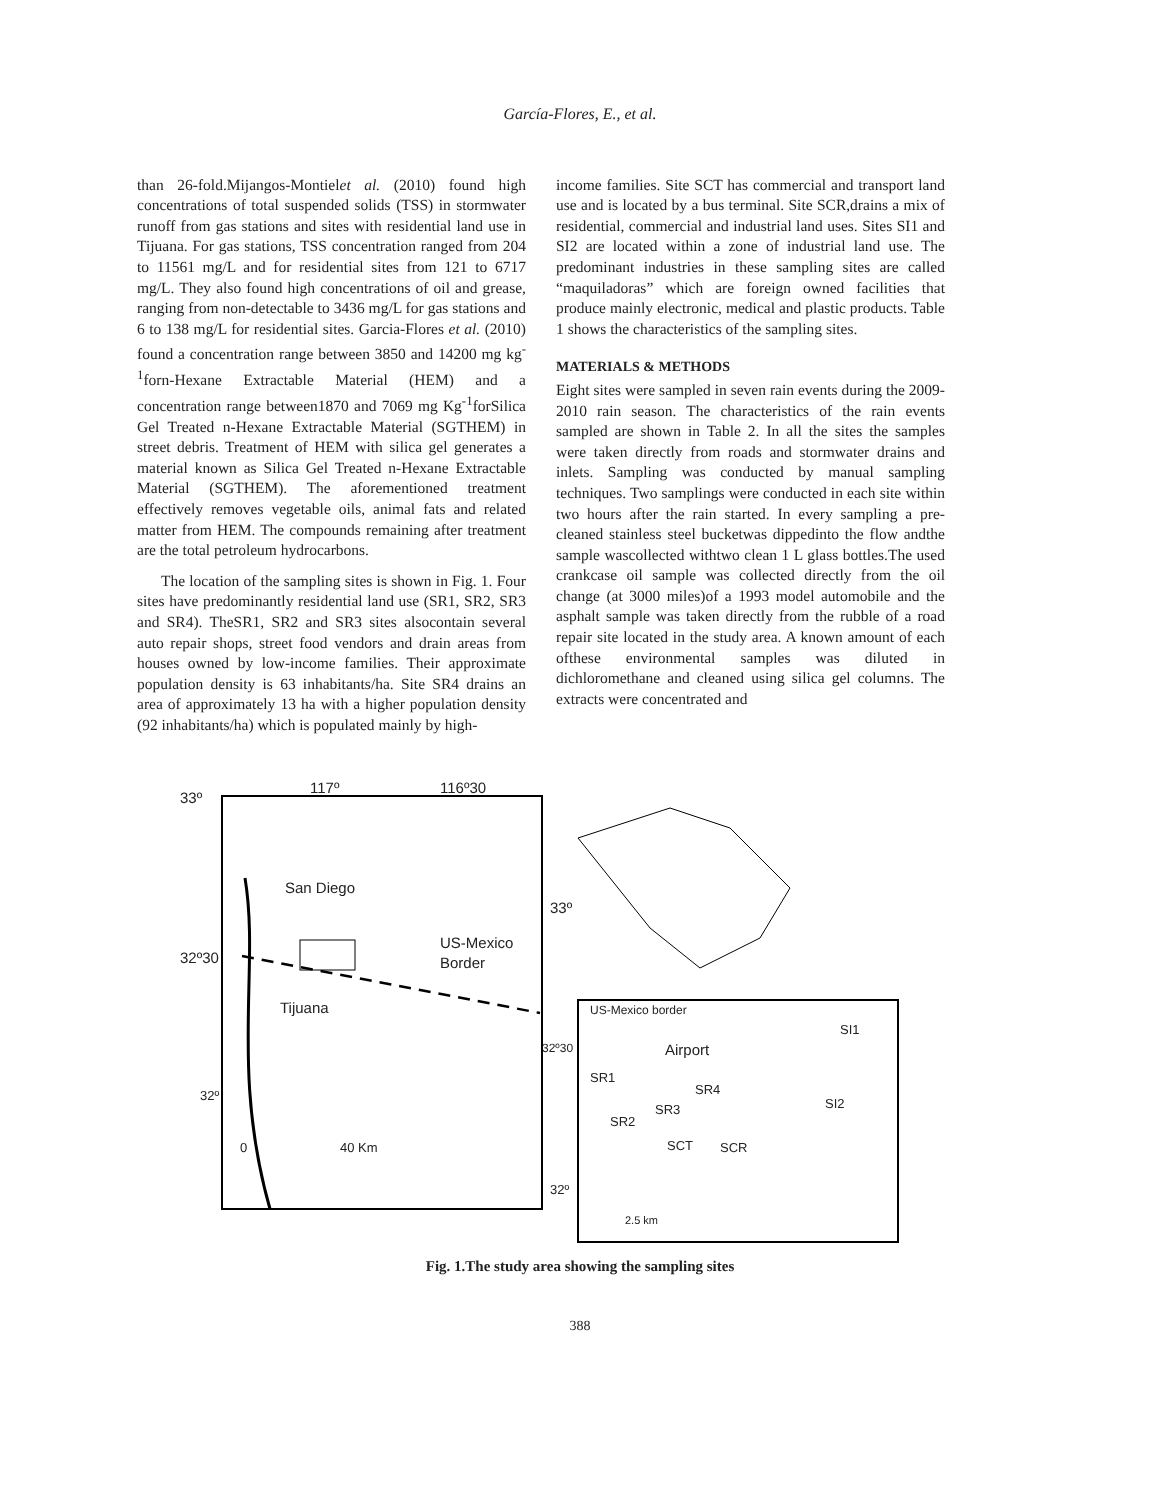García-Flores, E., et al.
than 26-fold.Mijangos-Montielet al. (2010) found high concentrations of total suspended solids (TSS) in stormwater runoff from gas stations and sites with residential land use in Tijuana. For gas stations, TSS concentration ranged from 204 to 11561 mg/L and for residential sites from 121 to 6717 mg/L. They also found high concentrations of oil and grease, ranging from non-detectable to 3436 mg/L for gas stations and 6 to 138 mg/L for residential sites. Garcia-Flores et al. (2010) found a concentration range between 3850 and 14200 mg kg<sup>-1</sup>forn-Hexane Extractable Material (HEM) and a concentration range between1870 and 7069 mg Kg<sup>-1</sup>forSilica Gel Treated n-Hexane Extractable Material (SGTHEM) in street debris. Treatment of HEM with silica gel generates a material known as Silica Gel Treated n-Hexane Extractable Material (SGTHEM). The aforementioned treatment effectively removes vegetable oils, animal fats and related matter from HEM. The compounds remaining after treatment are the total petroleum hydrocarbons.
The location of the sampling sites is shown in Fig. 1. Four sites have predominantly residential land use (SR1, SR2, SR3 and SR4). TheSR1, SR2 and SR3 sites alsocontain several auto repair shops, street food vendors and drain areas from houses owned by low-income families. Their approximate population density is 63 inhabitants/ha. Site SR4 drains an area of approximately 13 ha with a higher population density (92 inhabitants/ha) which is populated mainly by high-
income families. Site SCT has commercial and transport land use and is located by a bus terminal. Site SCR,drains a mix of residential, commercial and industrial land uses. Sites SI1 and SI2 are located within a zone of industrial land use. The predominant industries in these sampling sites are called “maquiladoras” which are foreign owned facilities that produce mainly electronic, medical and plastic products. Table 1 shows the characteristics of the sampling sites.
MATERIALS & METHODS
Eight sites were sampled in seven rain events during the 2009-2010 rain season. The characteristics of the rain events sampled are shown in Table 2. In all the sites the samples were taken directly from roads and stormwater drains and inlets. Sampling was conducted by manual sampling techniques. Two samplings were conducted in each site within two hours after the rain started. In every sampling a pre-cleaned stainless steel bucketwas dippedinto the flow andthe sample wascollected withtwo clean 1 L glass bottles.The used crankcase oil sample was collected directly from the oil change (at 3000 miles)of a 1993 model automobile and the asphalt sample was taken directly from the rubble of a road repair site located in the study area. A known amount of each ofthese environmental samples was diluted in dichloromethane and cleaned using silica gel columns. The extracts were concentrated and
33º
117º 116º30
San Diego
33º
US-Mexico
Border
32º30
Tijuana US-Mexico border
SI1
32º30 Airport
SR1
SR4
32º
SI2
SR3
SR2
0 40 Km SCT SCR
32º
2.5 km
Fig. 1.The study area showing the sampling sites
388